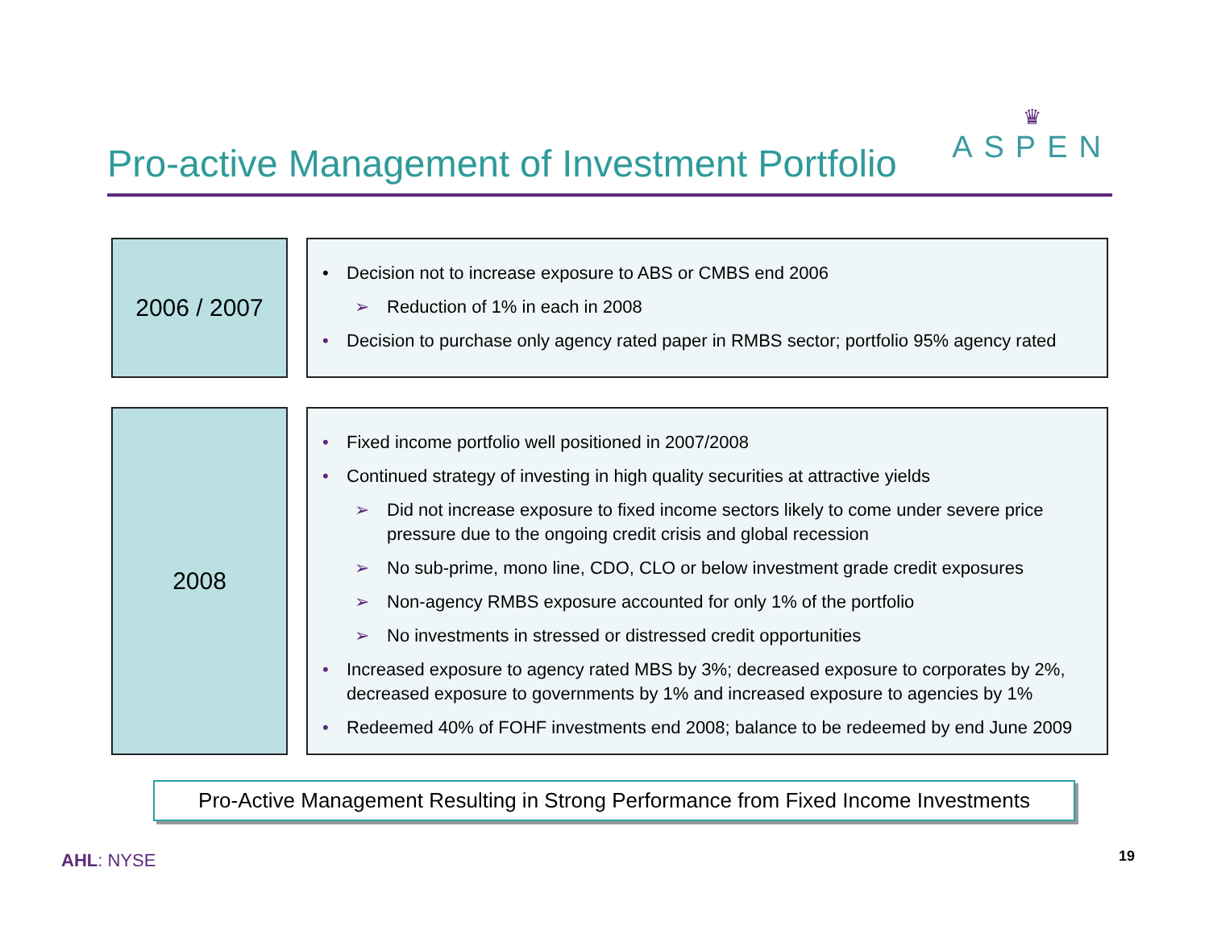Pro-active Management of Investment Portfolio
♛
ASPEN
2006 / 2007
• Decision not to increase exposure to ABS or CMBS end 2006
➢ Reduction of 1% in each in 2008
• Decision to purchase only agency rated paper in RMBS sector; portfolio 95% agency rated
2008
• Fixed income portfolio well positioned in 2007/2008
• Continued strategy of investing in high quality securities at attractive yields
➢ Did not increase exposure to fixed income sectors likely to come under severe price pressure due to the ongoing credit crisis and global recession
➢ No sub-prime, mono line, CDO, CLO or below investment grade credit exposures
➢ Non-agency RMBS exposure accounted for only 1% of the portfolio
➢ No investments in stressed or distressed credit opportunities
• Increased exposure to agency rated MBS by 3%; decreased exposure to corporates by 2%, decreased exposure to governments by 1% and increased exposure to agencies by 1%
• Redeemed 40% of FOHF investments end 2008; balance to be redeemed by end June 2009
Pro-Active Management Resulting in Strong Performance from Fixed Income Investments
AHL: NYSE 19